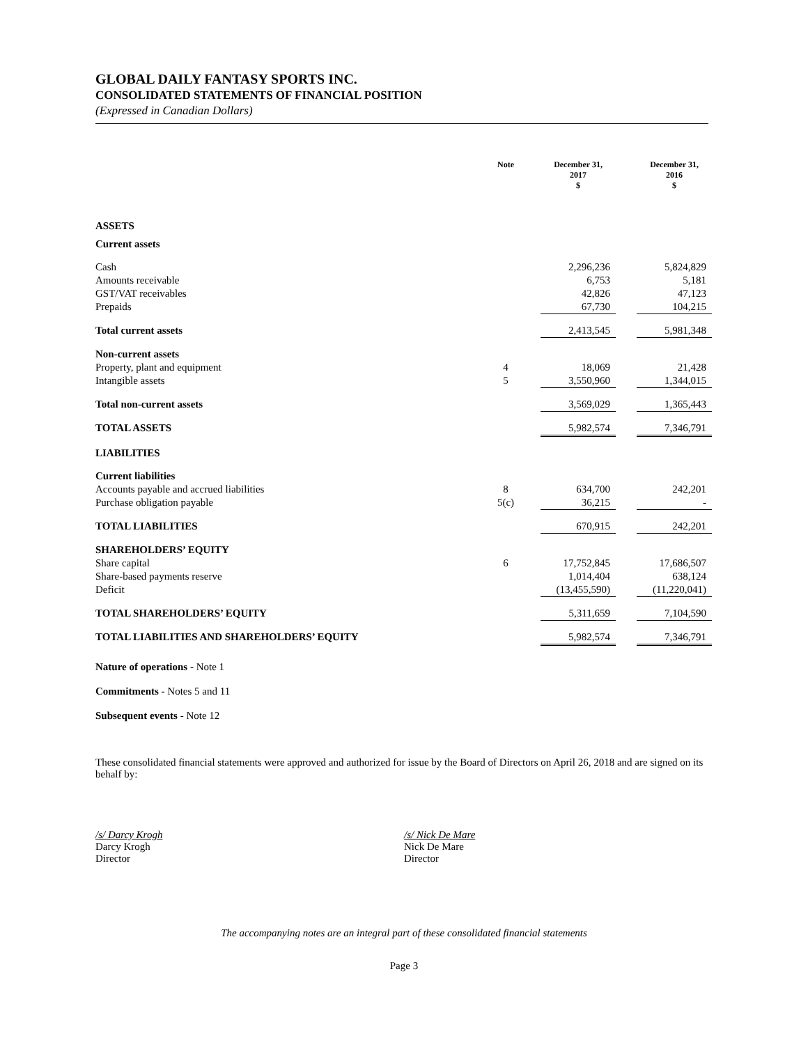GLOBAL DAILY FANTASY SPORTS INC.
CONSOLIDATED STATEMENTS OF FINANCIAL POSITION
(Expressed in Canadian Dollars)
| | Note | | December 31, 2017 $ | | December 31, 2016 $ |
| --- | --- | --- | --- | --- | --- |
| ASSETS | | | | | |
| Current assets | | | | | |
| Cash | | | 2,296,236 | | 5,824,829 |
| Amounts receivable | | | 6,753 | | 5,181 |
| GST/VAT receivables | | | 42,826 | | 47,123 |
| Prepaids | | | 67,730 | | 104,215 |
| Total current assets | | | 2,413,545 | | 5,981,348 |
| Non-current assets | | | | | |
| Property, plant and equipment | 4 | | 18,069 | | 21,428 |
| Intangible assets | 5 | | 3,550,960 | | 1,344,015 |
| Total non-current assets | | | 3,569,029 | | 1,365,443 |
| TOTAL ASSETS | | | 5,982,574 | | 7,346,791 |
| LIABILITIES | | | | | |
| Current liabilities | | | | | |
| Accounts payable and accrued liabilities | 8 | | 634,700 | | 242,201 |
| Purchase obligation payable | 5(c) | | 36,215 | | - |
| TOTAL LIABILITIES | | | 670,915 | | 242,201 |
| SHAREHOLDERS’ EQUITY | | | | | |
| Share capital | 6 | | 17,752,845 | | 17,686,507 |
| Share-based payments reserve | | | 1,014,404 | | 638,124 |
| Deficit | | | (13,455,590) | | (11,220,041) |
| TOTAL SHAREHOLDERS’ EQUITY | | | 5,311,659 | | 7,104,590 |
| TOTAL LIABILITIES AND SHAREHOLDERS’ EQUITY | | | 5,982,574 | | 7,346,791 |
Nature of operations - Note 1
Commitments - Notes 5 and 11
Subsequent events - Note 12
These consolidated financial statements were approved and authorized for issue by the Board of Directors on April 26, 2018 and are signed on its behalf by:
/s/ Darcy Krogh
Darcy Krogh
Director
/s/ Nick De Mare
Nick De Mare
Director
The accompanying notes are an integral part of these consolidated financial statements
Page 3